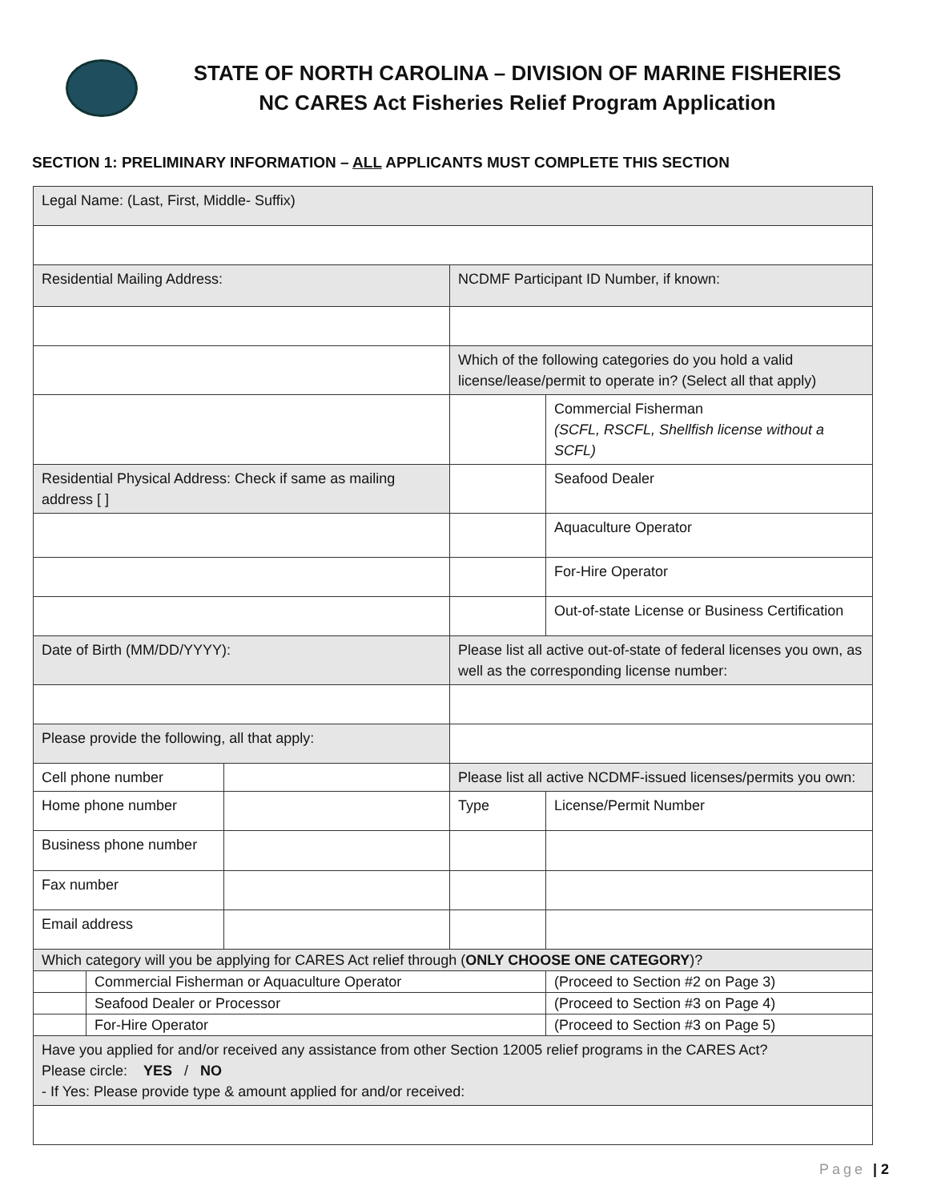STATE OF NORTH CAROLINA – DIVISION OF MARINE FISHERIES
NC CARES Act Fisheries Relief Program Application
SECTION 1: PRELIMINARY INFORMATION – ALL APPLICANTS MUST COMPLETE THIS SECTION
| Legal Name: (Last, First, Middle- Suffix) | | | | |
| Residential Mailing Address: | | | NCDMF Participant ID Number, if known: | |
| | | | Which of the following categories do you hold a valid license/lease/permit to operate in? (Select all that apply) | |
| | | | | Commercial Fisherman (SCFL, RSCFL, Shellfish license without a SCFL) |
| Residential Physical Address: Check if same as mailing address [ ] | | | | Seafood Dealer |
| | | | | Aquaculture Operator |
| | | | | For-Hire Operator |
| | | | | Out-of-state License or Business Certification |
| Date of Birth (MM/DD/YYYY): | | | Please list all active out-of-state of federal licenses you own, as well as the corresponding license number: | |
| Please provide the following, all that apply: | | | | |
| Cell phone number | | | Please list all active NCDMF-issued licenses/permits you own: | |
| Home phone number | | | Type | License/Permit Number |
| Business phone number | | | | |
| Fax number | | | | |
| Email address | | | | |
| Which category will you be applying for CARES Act relief through ( ONLY CHOOSE ONE CATEGORY )? | | | | |
| | Commercial Fisherman or Aquaculture Operator | | | (Proceed to Section #2 on Page 3) |
| | Seafood Dealer or Processor | | | (Proceed to Section #3 on Page 4) |
| | For-Hire Operator | | | (Proceed to Section #3 on Page 5) |
| Have you applied for and/or received any assistance from other Section 12005 relief programs in the CARES Act? Please circle: YES / NO - If Yes: Please provide type & amount applied for and/or received: | | | | |
Page | 2